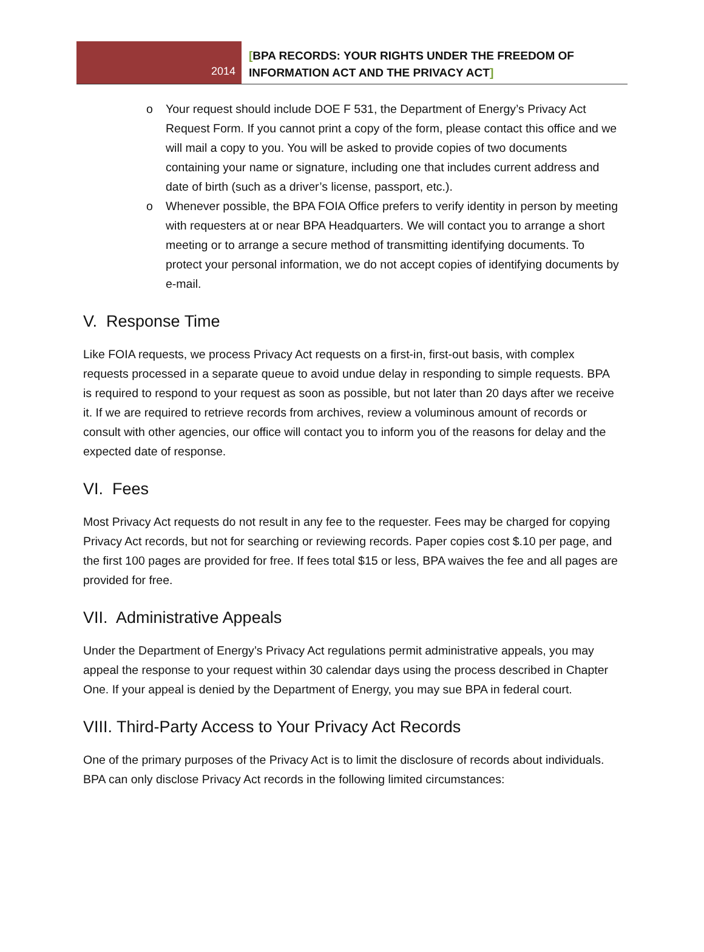2014
[BPA RECORDS: YOUR RIGHTS UNDER THE FREEDOM OF
INFORMATION ACT AND THE PRIVACY ACT]
o Your request should include DOE F 531, the Department of Energy’s Privacy Act Request Form. If you cannot print a copy of the form, please contact this office and we will mail a copy to you. You will be asked to provide copies of two documents containing your name or signature, including one that includes current address and date of birth (such as a driver’s license, passport, etc.).
o Whenever possible, the BPA FOIA Office prefers to verify identity in person by meeting with requesters at or near BPA Headquarters. We will contact you to arrange a short meeting or to arrange a secure method of transmitting identifying documents. To protect your personal information, we do not accept copies of identifying documents by e-mail.
V. Response Time
Like FOIA requests, we process Privacy Act requests on a first-in, first-out basis, with complex requests processed in a separate queue to avoid undue delay in responding to simple requests. BPA is required to respond to your request as soon as possible, but not later than 20 days after we receive it. If we are required to retrieve records from archives, review a voluminous amount of records or consult with other agencies, our office will contact you to inform you of the reasons for delay and the expected date of response.
VI. Fees
Most Privacy Act requests do not result in any fee to the requester. Fees may be charged for copying Privacy Act records, but not for searching or reviewing records. Paper copies cost $.10 per page, and the first 100 pages are provided for free. If fees total $15 or less, BPA waives the fee and all pages are provided for free.
VII. Administrative Appeals
Under the Department of Energy’s Privacy Act regulations permit administrative appeals, you may appeal the response to your request within 30 calendar days using the process described in Chapter One. If your appeal is denied by the Department of Energy, you may sue BPA in federal court.
VIII. Third-Party Access to Your Privacy Act Records
One of the primary purposes of the Privacy Act is to limit the disclosure of records about individuals. BPA can only disclose Privacy Act records in the following limited circumstances: